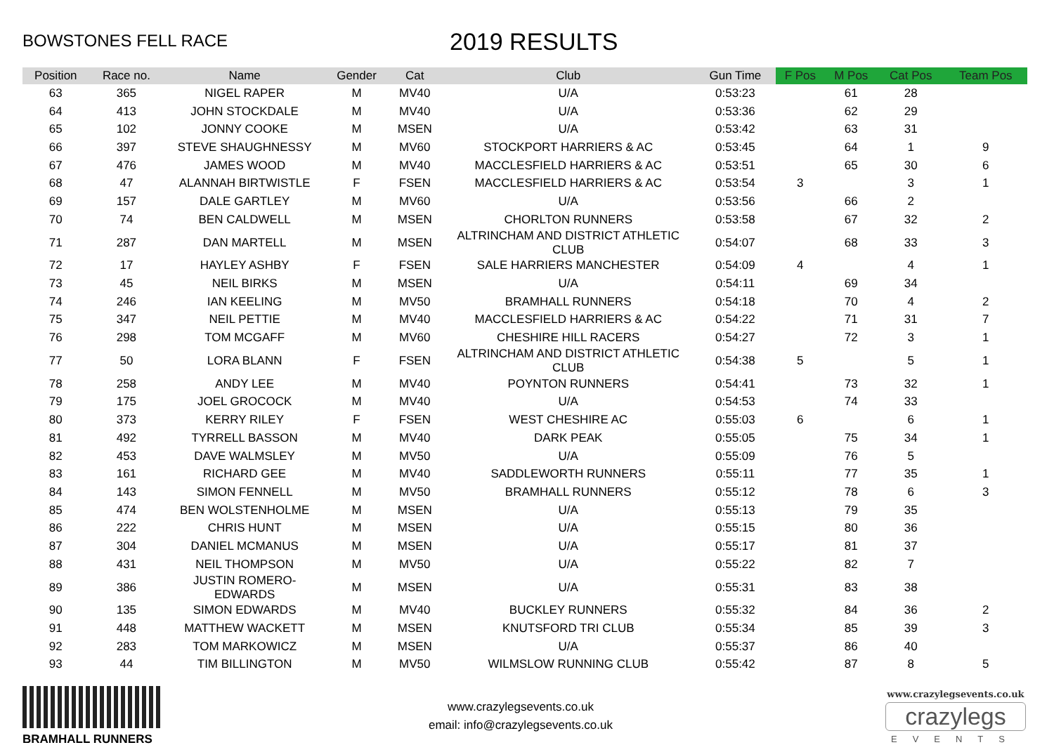BOWSTONES FELL RACE
2019 RESULTS
| Position | Race no. | Name | Gender | Cat | Club | Gun Time | F Pos | M Pos | Cat Pos | Team Pos |
| --- | --- | --- | --- | --- | --- | --- | --- | --- | --- | --- |
| 63 | 365 | NIGEL RAPER | M | MV40 | U/A | 0:53:23 | | 61 | 28 | |
| 64 | 413 | JOHN STOCKDALE | M | MV40 | U/A | 0:53:36 | | 62 | 29 | |
| 65 | 102 | JONNY COOKE | M | MSEN | U/A | 0:53:42 | | 63 | 31 | |
| 66 | 397 | STEVE SHAUGHNESSY | M | MV60 | STOCKPORT HARRIERS & AC | 0:53:45 | | 64 | 1 | 9 |
| 67 | 476 | JAMES WOOD | M | MV40 | MACCLESFIELD HARRIERS & AC | 0:53:51 | | 65 | 30 | 6 |
| 68 | 47 | ALANNAH BIRTWISTLE | F | FSEN | MACCLESFIELD HARRIERS & AC | 0:53:54 | 3 | | 3 | 1 |
| 69 | 157 | DALE GARTLEY | M | MV60 | U/A | 0:53:56 | | 66 | 2 | |
| 70 | 74 | BEN CALDWELL | M | MSEN | CHORLTON RUNNERS | 0:53:58 | | 67 | 32 | 2 |
| 71 | 287 | DAN MARTELL | M | MSEN | ALTRINCHAM AND DISTRICT ATHLETIC CLUB | 0:54:07 | | 68 | 33 | 3 |
| 72 | 17 | HAYLEY ASHBY | F | FSEN | SALE HARRIERS MANCHESTER | 0:54:09 | 4 | | 4 | 1 |
| 73 | 45 | NEIL BIRKS | M | MSEN | U/A | 0:54:11 | | 69 | 34 | |
| 74 | 246 | IAN KEELING | M | MV50 | BRAMHALL RUNNERS | 0:54:18 | | 70 | 4 | 2 |
| 75 | 347 | NEIL PETTIE | M | MV40 | MACCLESFIELD HARRIERS & AC | 0:54:22 | | 71 | 31 | 7 |
| 76 | 298 | TOM MCGAFF | M | MV60 | CHESHIRE HILL RACERS | 0:54:27 | | 72 | 3 | 1 |
| 77 | 50 | LORA BLANN | F | FSEN | ALTRINCHAM AND DISTRICT ATHLETIC CLUB | 0:54:38 | 5 | | 5 | 1 |
| 78 | 258 | ANDY LEE | M | MV40 | POYNTON RUNNERS | 0:54:41 | | 73 | 32 | 1 |
| 79 | 175 | JOEL GROCOCK | M | MV40 | U/A | 0:54:53 | | 74 | 33 | |
| 80 | 373 | KERRY RILEY | F | FSEN | WEST CHESHIRE AC | 0:55:03 | 6 | | 6 | 1 |
| 81 | 492 | TYRRELL BASSON | M | MV40 | DARK PEAK | 0:55:05 | | 75 | 34 | 1 |
| 82 | 453 | DAVE WALMSLEY | M | MV50 | U/A | 0:55:09 | | 76 | 5 | |
| 83 | 161 | RICHARD GEE | M | MV40 | SADDLEWORTH RUNNERS | 0:55:11 | | 77 | 35 | 1 |
| 84 | 143 | SIMON FENNELL | M | MV50 | BRAMHALL RUNNERS | 0:55:12 | | 78 | 6 | 3 |
| 85 | 474 | BEN WOLSTENHOLME | M | MSEN | U/A | 0:55:13 | | 79 | 35 | |
| 86 | 222 | CHRIS HUNT | M | MSEN | U/A | 0:55:15 | | 80 | 36 | |
| 87 | 304 | DANIEL MCMANUS | M | MSEN | U/A | 0:55:17 | | 81 | 37 | |
| 88 | 431 | NEIL THOMPSON | M | MV50 | U/A | 0:55:22 | | 82 | 7 | |
| 89 | 386 | JUSTIN ROMERO-EDWARDS | M | MSEN | U/A | 0:55:31 | | 83 | 38 | |
| 90 | 135 | SIMON EDWARDS | M | MV40 | BUCKLEY RUNNERS | 0:55:32 | | 84 | 36 | 2 |
| 91 | 448 | MATTHEW WACKETT | M | MSEN | KNUTSFORD TRI CLUB | 0:55:34 | | 85 | 39 | 3 |
| 92 | 283 | TOM MARKOWICZ | M | MSEN | U/A | 0:55:37 | | 86 | 40 | |
| 93 | 44 | TIM BILLINGTON | M | MV50 | WILMSLOW RUNNING CLUB | 0:55:42 | | 87 | 8 | 5 |
BRAMHALL RUNNERS
www.crazylegsevents.co.uk
email: info@crazylegsevents.co.uk
www.crazylegsevents.co.uk
crazylegs
EVENTS